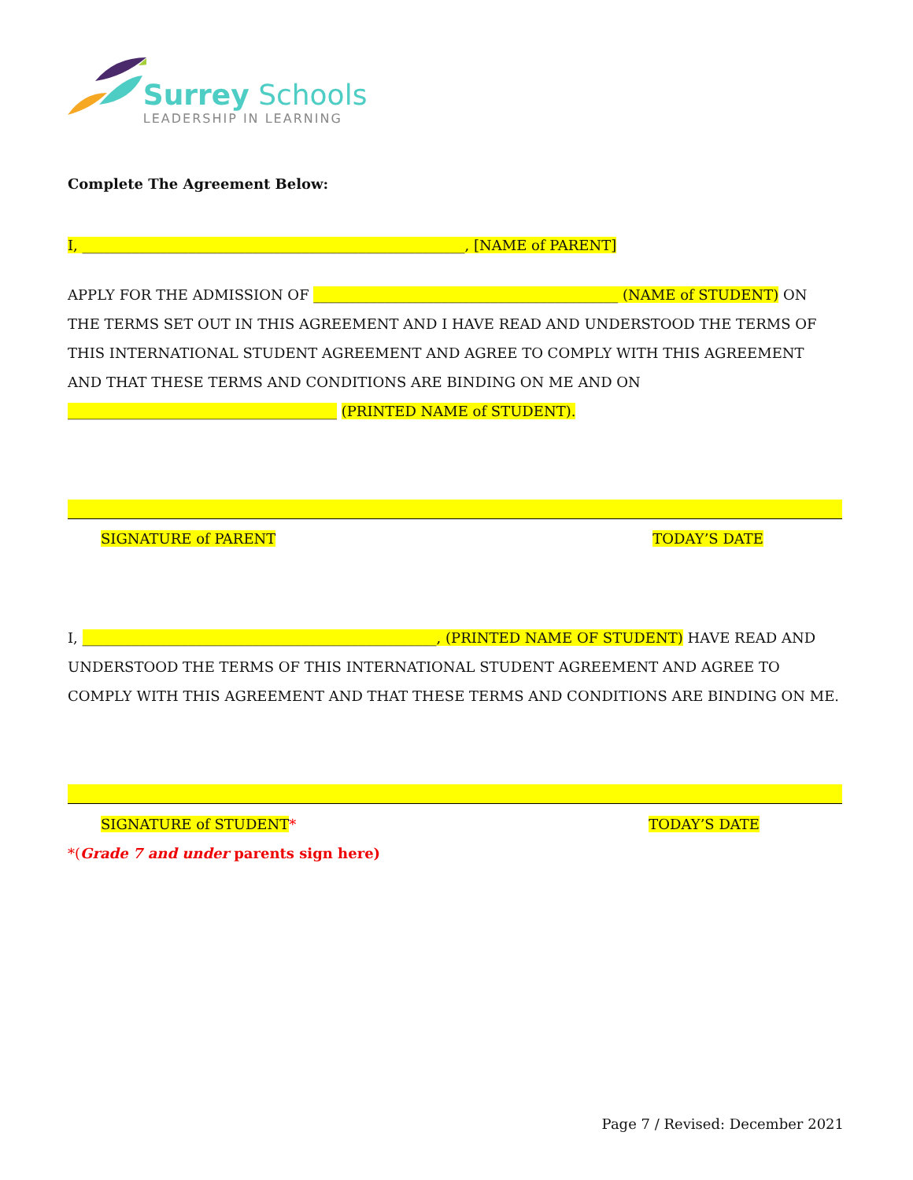Surrey Schools
LEADERSHIP IN LEARNING
Complete The Agreement Below:
I, ______________________________________________________, [NAME of PARENT]
APPLY FOR THE ADMISSION OF ___________________________________________ (NAME of STUDENT) ON THE TERMS SET OUT IN THIS AGREEMENT AND I HAVE READ AND UNDERSTOOD THE TERMS OF THIS INTERNATIONAL STUDENT AGREEMENT AND AGREE TO COMPLY WITH THIS AGREEMENT AND THAT THESE TERMS AND CONDITIONS ARE BINDING ON ME AND ON ______________________________________ (PRINTED NAME of STUDENT).
SIGNATURE of PARENT TODAY’S DATE
I, __________________________________________________, (PRINTED NAME OF STUDENT) HAVE READ AND UNDERSTOOD THE TERMS OF THIS INTERNATIONAL STUDENT AGREEMENT AND AGREE TO COMPLY WITH THIS AGREEMENT AND THAT THESE TERMS AND CONDITIONS ARE BINDING ON ME.
SIGNATURE of STUDENT* TODAY’S DATE
*(Grade 7 and under parents sign here)
Page 7 / Revised: December 2021